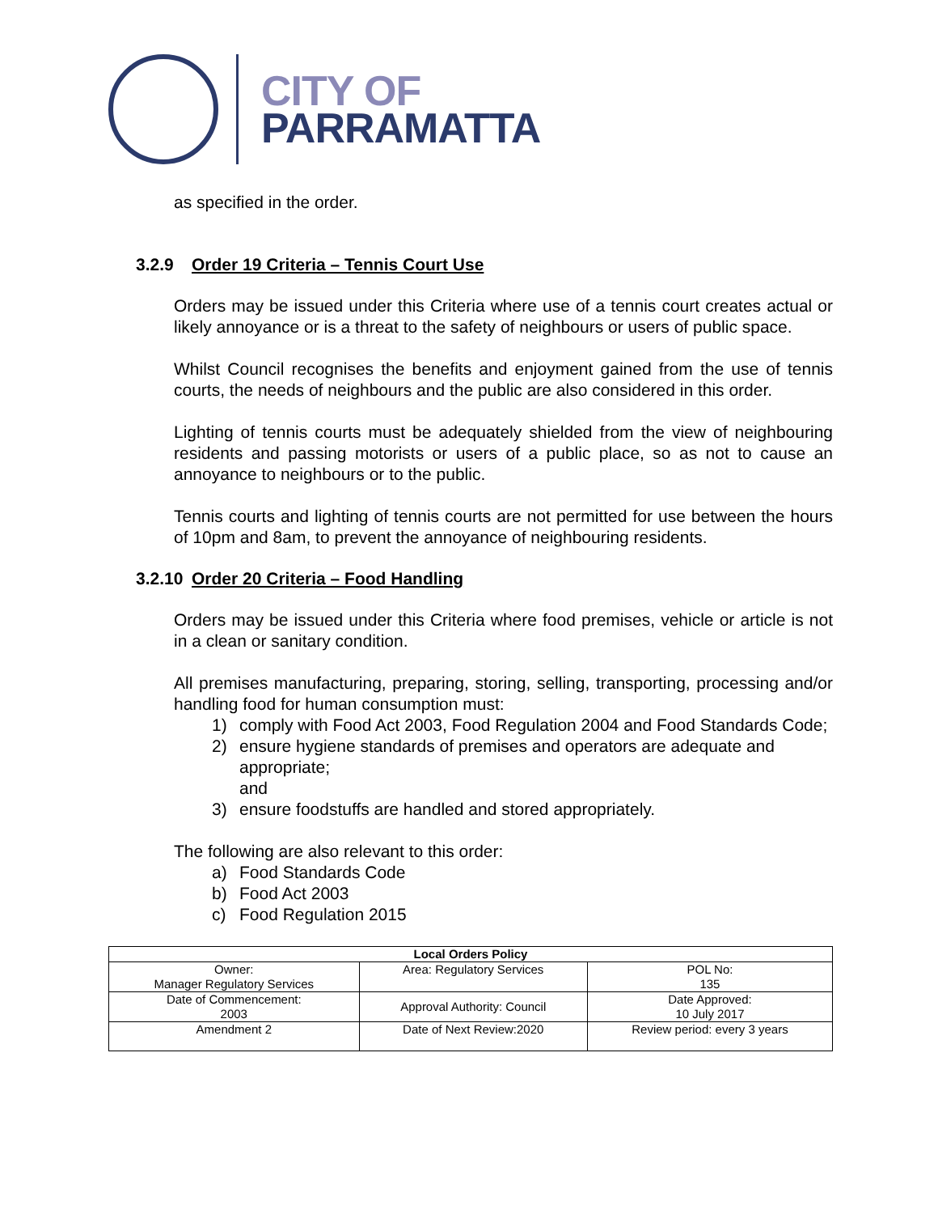CITY OF
PARRAMATTA
as specified in the order.
3.2.9 Order 19 Criteria – Tennis Court Use
Orders may be issued under this Criteria where use of a tennis court creates actual or likely annoyance or is a threat to the safety of neighbours or users of public space.
Whilst Council recognises the benefits and enjoyment gained from the use of tennis courts, the needs of neighbours and the public are also considered in this order.
Lighting of tennis courts must be adequately shielded from the view of neighbouring residents and passing motorists or users of a public place, so as not to cause an annoyance to neighbours or to the public.
Tennis courts and lighting of tennis courts are not permitted for use between the hours of 10pm and 8am, to prevent the annoyance of neighbouring residents.
3.2.10 Order 20 Criteria – Food Handling
Orders may be issued under this Criteria where food premises, vehicle or article is not in a clean or sanitary condition.
All premises manufacturing, preparing, storing, selling, transporting, processing and/or handling food for human consumption must:
1) comply with Food Act 2003, Food Regulation 2004 and Food Standards Code;
2) ensure hygiene standards of premises and operators are adequate and appropriate;
and
3) ensure foodstuffs are handled and stored appropriately.
The following are also relevant to this order:
a) Food Standards Code
b) Food Act 2003
c) Food Regulation 2015
| Local Orders Policy | | |
| Owner: Manager Regulatory Services | Area: Regulatory Services | POL No: 135 |
| Date of Commencement: 2003 | Approval Authority: Council | Date Approved: 10 July 2017 |
| Amendment 2 | Date of Next Review:2020 | Review period: every 3 years |